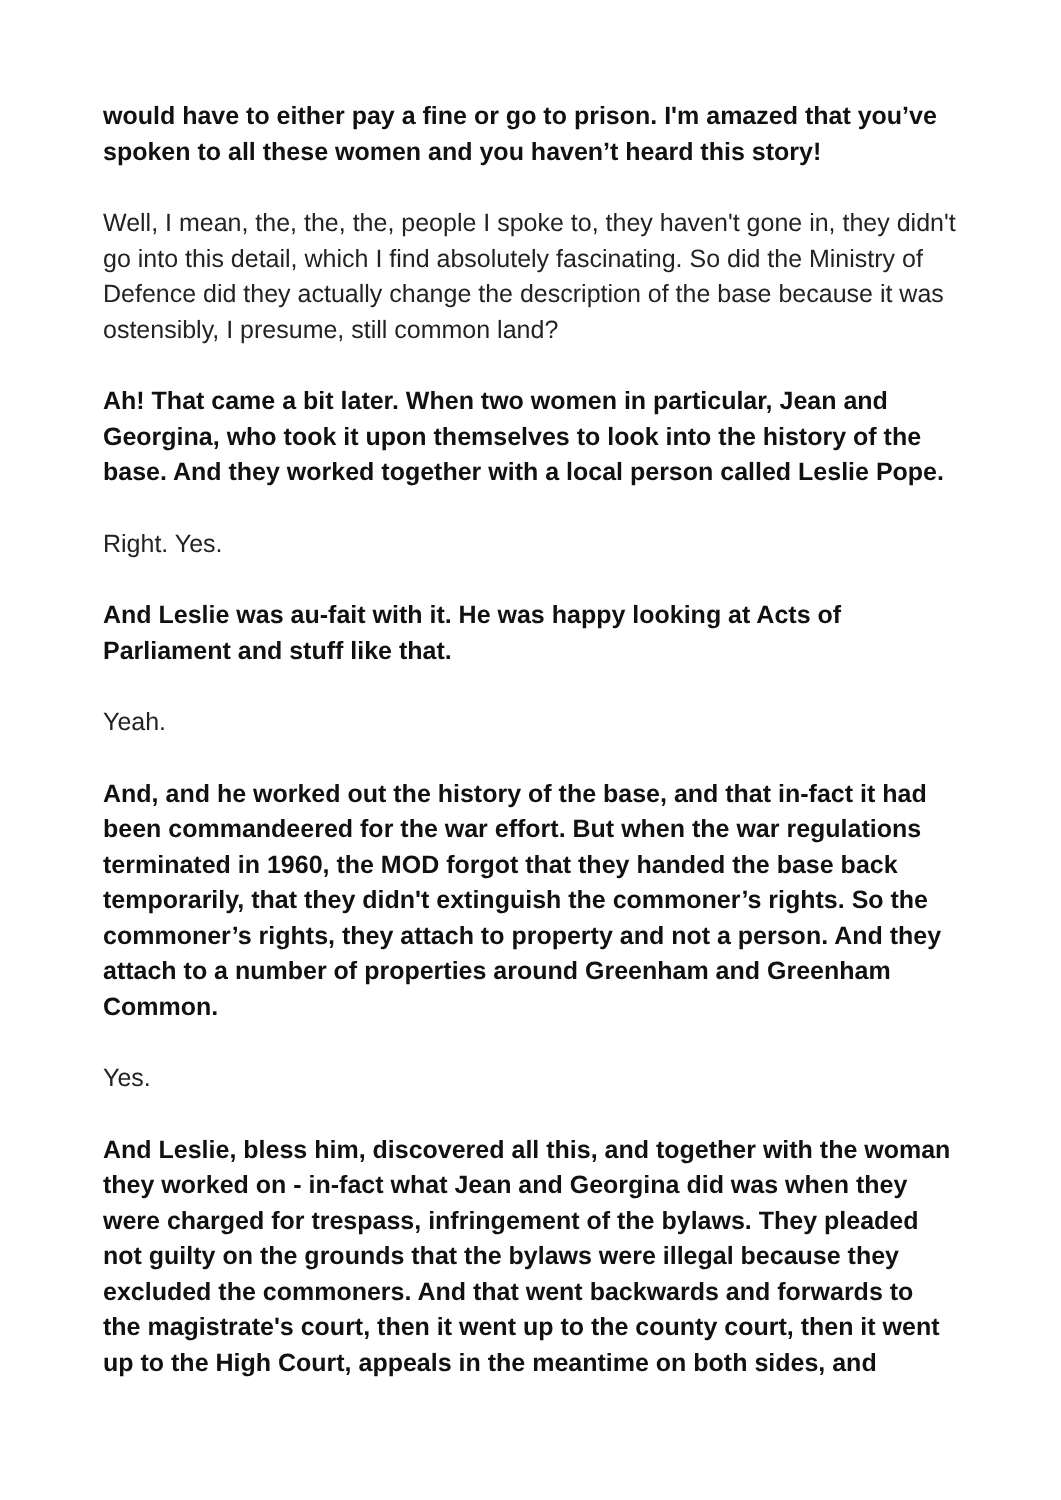would have to either pay a fine or go to prison. I'm amazed that you’ve spoken to all these women and you haven’t heard this story!
Well, I mean, the, the, the, people I spoke to, they haven't gone in, they didn't go into this detail, which I find absolutely fascinating. So did the Ministry of Defence did they actually change the description of the base because it was ostensibly, I presume, still common land?
Ah! That came a bit later. When two women in particular, Jean and Georgina, who took it upon themselves to look into the history of the base. And they worked together with a local person called Leslie Pope.
Right. Yes.
And Leslie was au-fait with it. He was happy looking at Acts of Parliament and stuff like that.
Yeah.
And, and he worked out the history of the base, and that in-fact it had been commandeered for the war effort. But when the war regulations terminated in 1960, the MOD forgot that they handed the base back temporarily, that they didn't extinguish the commoner’s rights. So the commoner’s rights, they attach to property and not a person. And they attach to a number of properties around Greenham and Greenham Common.
Yes.
And Leslie, bless him, discovered all this, and together with the woman they worked on - in-fact what Jean and Georgina did was when they were charged for trespass, infringement of the bylaws. They pleaded not guilty on the grounds that the bylaws were illegal because they excluded the commoners. And that went backwards and forwards to the magistrate's court, then it went up to the county court, then it went up to the High Court, appeals in the meantime on both sides, and